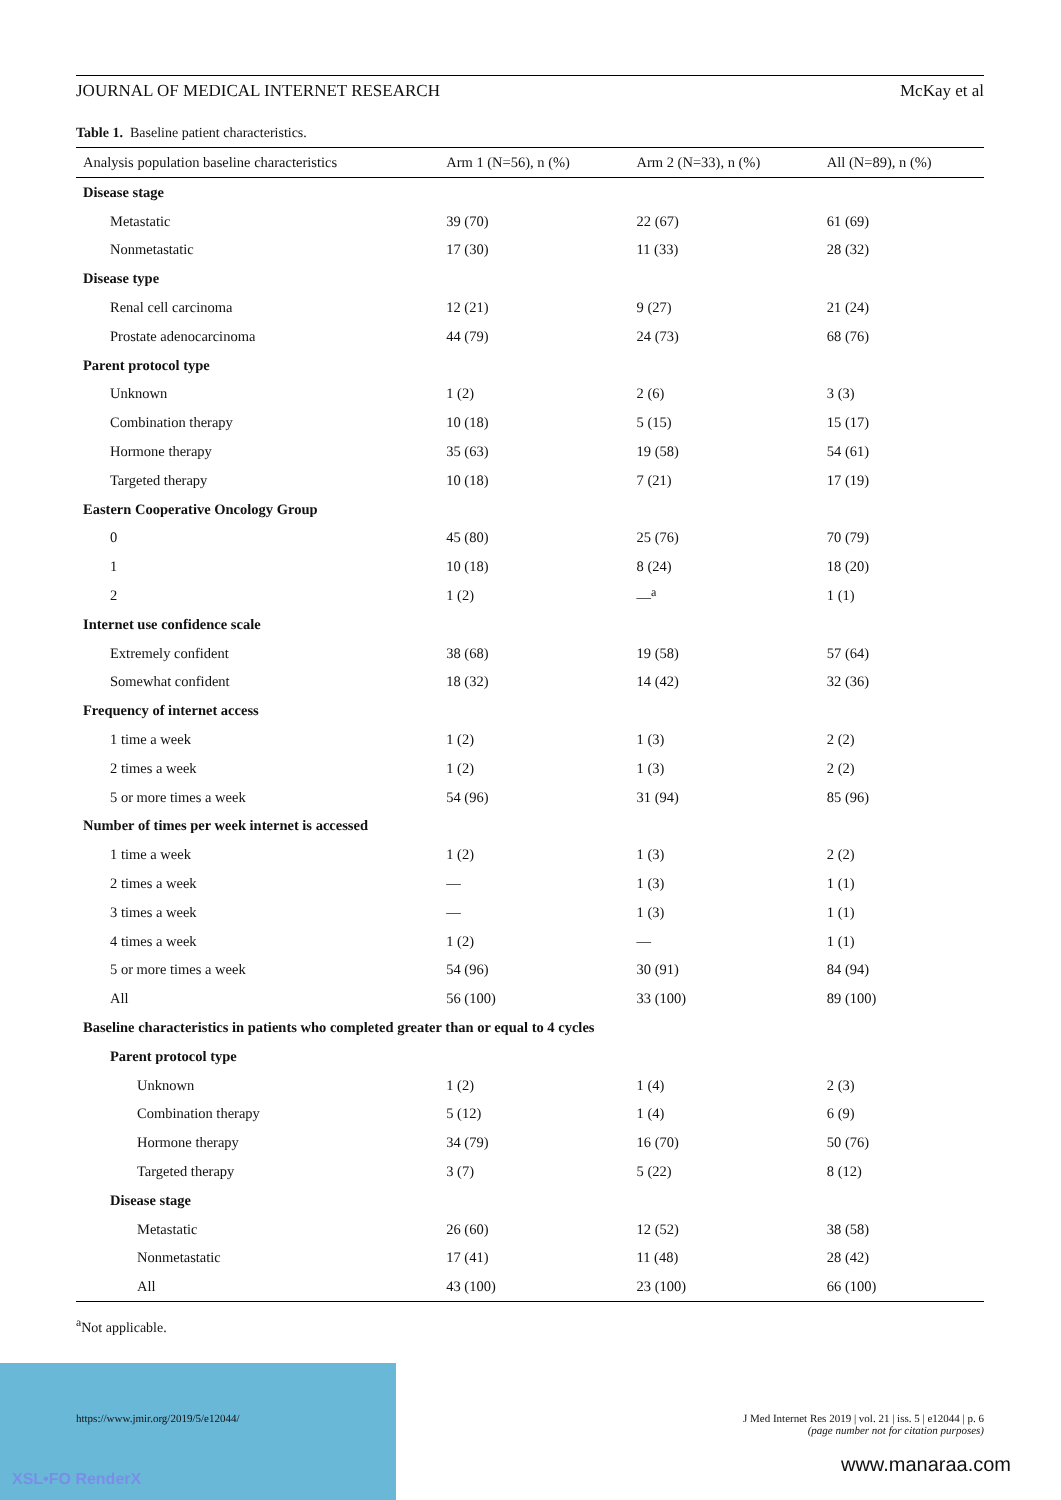XSL•FO RenderX
JOURNAL OF MEDICAL INTERNET RESEARCH McKay et al
Table 1. Baseline patient characteristics.
| Analysis population baseline characteristics | Arm 1 (N=56), n (%) | Arm 2 (N=33), n (%) | All (N=89), n (%) |
| --- | --- | --- | --- |
| Disease stage | | | |
| Metastatic | 39 (70) | 22 (67) | 61 (69) |
| Nonmetastatic | 17 (30) | 11 (33) | 28 (32) |
| Disease type | | | |
| Renal cell carcinoma | 12 (21) | 9 (27) | 21 (24) |
| Prostate adenocarcinoma | 44 (79) | 24 (73) | 68 (76) |
| Parent protocol type | | | |
| Unknown | 1 (2) | 2 (6) | 3 (3) |
| Combination therapy | 10 (18) | 5 (15) | 15 (17) |
| Hormone therapy | 35 (63) | 19 (58) | 54 (61) |
| Targeted therapy | 10 (18) | 7 (21) | 17 (19) |
| Eastern Cooperative Oncology Group | | | |
| 0 | 45 (80) | 25 (76) | 70 (79) |
| 1 | 10 (18) | 8 (24) | 18 (20) |
| 2 | 1 (2) | —<sup>a</sup> | 1 (1) |
| Internet use confidence scale | | | |
| Extremely confident | 38 (68) | 19 (58) | 57 (64) |
| Somewhat confident | 18 (32) | 14 (42) | 32 (36) |
| Frequency of internet access | | | |
| 1 time a week | 1 (2) | 1 (3) | 2 (2) |
| 2 times a week | 1 (2) | 1 (3) | 2 (2) |
| 5 or more times a week | 54 (96) | 31 (94) | 85 (96) |
| Number of times per week internet is accessed | | | |
| 1 time a week | 1 (2) | 1 (3) | 2 (2) |
| 2 times a week | — | 1 (3) | 1 (1) |
| 3 times a week | — | 1 (3) | 1 (1) |
| 4 times a week | 1 (2) | — | 1 (1) |
| 5 or more times a week | 54 (96) | 30 (91) | 84 (94) |
| All | 56 (100) | 33 (100) | 89 (100) |
| Baseline characteristics in patients who completed greater than or equal to 4 cycles | | | |
| Parent protocol type | | | |
| Unknown | 1 (2) | 1 (4) | 2 (3) |
| Combination therapy | 5 (12) | 1 (4) | 6 (9) |
| Hormone therapy | 34 (79) | 16 (70) | 50 (76) |
| Targeted therapy | 3 (7) | 5 (22) | 8 (12) |
| Disease stage | | | |
| Metastatic | 26 (60) | 12 (52) | 38 (58) |
| Nonmetastatic | 17 (41) | 11 (48) | 28 (42) |
| All | 43 (100) | 23 (100) | 66 (100) |
<sup>a</sup> Not applicable.
https://www.jmir.org/2019/5/e12044/ J Med Internet Res 2019 | vol. 21 | iss. 5 | e12044 | p. 6
(page number not for citation purposes)
www.manaraa.com